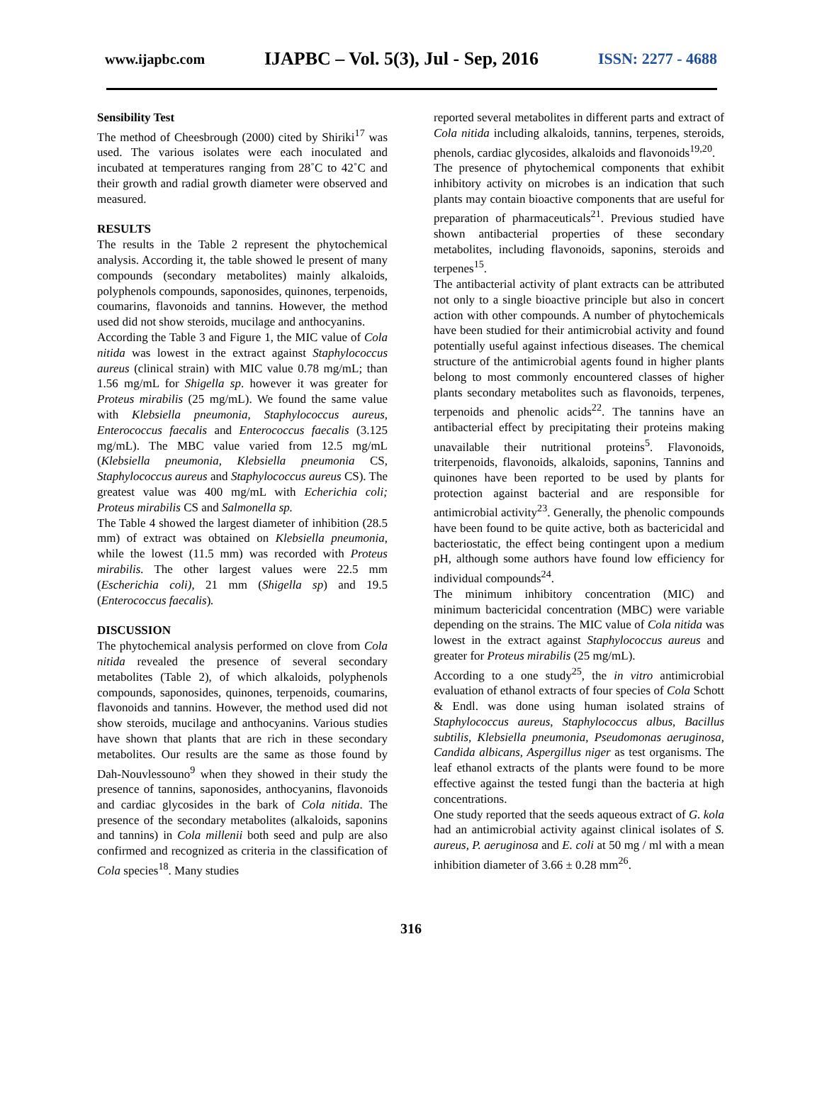www.ijapbc.com IJAPBC – Vol. 5(3), Jul - Sep, 2016 ISSN: 2277 - 4688
Sensibility Test
The method of Cheesbrough (2000) cited by Shiriki<sup>17</sup> was used. The various isolates were each inoculated and incubated at temperatures ranging from 28˚C to 42˚C and their growth and radial growth diameter were observed and measured.
RESULTS
The results in the Table 2 represent the phytochemical analysis. According it, the table showed le present of many compounds (secondary metabolites) mainly alkaloids, polyphenols compounds, saponosides, quinones, terpenoids, coumarins, flavonoids and tannins. However, the method used did not show steroids, mucilage and anthocyanins.
According the Table 3 and Figure 1, the MIC value of Cola nitida was lowest in the extract against Staphylococcus aureus (clinical strain) with MIC value 0.78 mg/mL; than 1.56 mg/mL for Shigella sp. however it was greater for Proteus mirabilis (25 mg/mL). We found the same value with Klebsiella pneumonia, Staphylococcus aureus, Enterococcus faecalis and Enterococcus faecalis (3.125 mg/mL). The MBC value varied from 12.5 mg/mL (Klebsiella pneumonia, Klebsiella pneumonia CS, Staphylococcus aureus and Staphylococcus aureus CS). The greatest value was 400 mg/mL with Echerichia coli; Proteus mirabilis CS and Salmonella sp.
The Table 4 showed the largest diameter of inhibition (28.5 mm) of extract was obtained on Klebsiella pneumonia, while the lowest (11.5 mm) was recorded with Proteus mirabilis. The other largest values were 22.5 mm (Escherichia coli), 21 mm (Shigella sp) and 19.5 (Enterococcus faecalis).
DISCUSSION
The phytochemical analysis performed on clove from Cola nitida revealed the presence of several secondary metabolites (Table 2), of which alkaloids, polyphenols compounds, saponosides, quinones, terpenoids, coumarins, flavonoids and tannins. However, the method used did not show steroids, mucilage and anthocyanins. Various studies have shown that plants that are rich in these secondary metabolites. Our results are the same as those found by Dah-Nouvlessouno<sup>9</sup> when they showed in their study the presence of tannins, saponosides, anthocyanins, flavonoids and cardiac glycosides in the bark of Cola nitida. The presence of the secondary metabolites (alkaloids, saponins and tannins) in Cola millenii both seed and pulp are also confirmed and recognized as criteria in the classification of Cola species<sup>18</sup>. Many studies
reported several metabolites in different parts and extract of Cola nitida including alkaloids, tannins, terpenes, steroids, phenols, cardiac glycosides, alkaloids and flavonoids<sup>19,20</sup>.
The presence of phytochemical components that exhibit inhibitory activity on microbes is an indication that such plants may contain bioactive components that are useful for preparation of pharmaceuticals<sup>21</sup>. Previous studied have shown antibacterial properties of these secondary metabolites, including flavonoids, saponins, steroids and terpenes<sup>15</sup>.
The antibacterial activity of plant extracts can be attributed not only to a single bioactive principle but also in concert action with other compounds. A number of phytochemicals have been studied for their antimicrobial activity and found potentially useful against infectious diseases. The chemical structure of the antimicrobial agents found in higher plants belong to most commonly encountered classes of higher plants secondary metabolites such as flavonoids, terpenes, terpenoids and phenolic acids<sup>22</sup>. The tannins have an antibacterial effect by precipitating their proteins making unavailable their nutritional proteins<sup>5</sup>. Flavonoids, triterpenoids, flavonoids, alkaloids, saponins, Tannins and quinones have been reported to be used by plants for protection against bacterial and are responsible for antimicrobial activity<sup>23</sup>. Generally, the phenolic compounds have been found to be quite active, both as bactericidal and bacteriostatic, the effect being contingent upon a medium pH, although some authors have found low efficiency for individual compounds<sup>24</sup>.
The minimum inhibitory concentration (MIC) and minimum bactericidal concentration (MBC) were variable depending on the strains. The MIC value of Cola nitida was lowest in the extract against Staphylococcus aureus and greater for Proteus mirabilis (25 mg/mL).
According to a one study<sup>25</sup>, the in vitro antimicrobial evaluation of ethanol extracts of four species of Cola Schott & Endl. was done using human isolated strains of Staphylococcus aureus, Staphylococcus albus, Bacillus subtilis, Klebsiella pneumonia, Pseudomonas aeruginosa, Candida albicans, Aspergillus niger as test organisms. The leaf ethanol extracts of the plants were found to be more effective against the tested fungi than the bacteria at high concentrations.
One study reported that the seeds aqueous extract of G. kola had an antimicrobial activity against clinical isolates of S. aureus, P. aeruginosa and E. coli at 50 mg / ml with a mean inhibition diameter of 3.66 ± 0.28 mm<sup>26</sup>.
316